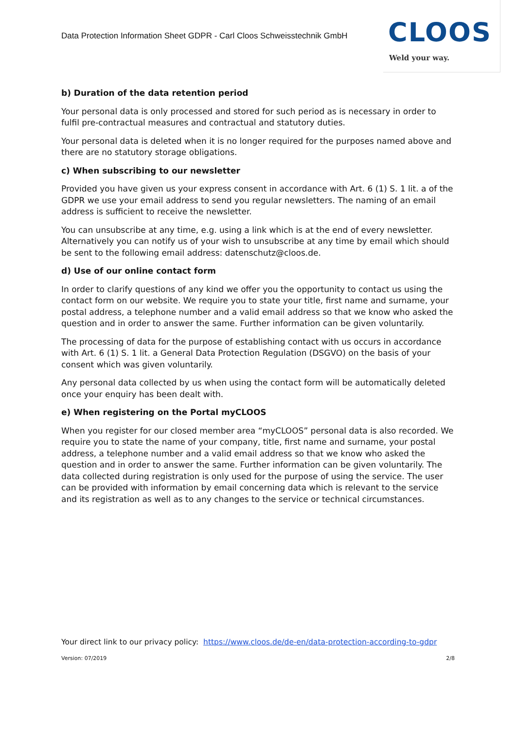Data Protection Information Sheet GDPR - Carl Cloos Schweisstechnik GmbH
CLOOS
Weld your way.
b) Duration of the data retention period
Your personal data is only processed and stored for such period as is necessary in order to fulfil pre-contractual measures and contractual and statutory duties.
Your personal data is deleted when it is no longer required for the purposes named above and there are no statutory storage obligations.
c) When subscribing to our newsletter
Provided you have given us your express consent in accordance with Art. 6 (1) S. 1 lit. a of the GDPR we use your email address to send you regular newsletters. The naming of an email address is sufficient to receive the newsletter.
You can unsubscribe at any time, e.g. using a link which is at the end of every newsletter. Alternatively you can notify us of your wish to unsubscribe at any time by email which should be sent to the following email address: datenschutz@cloos.de.
d) Use of our online contact form
In order to clarify questions of any kind we offer you the opportunity to contact us using the contact form on our website. We require you to state your title, first name and surname, your postal address, a telephone number and a valid email address so that we know who asked the question and in order to answer the same. Further information can be given voluntarily.
The processing of data for the purpose of establishing contact with us occurs in accordance with Art. 6 (1) S. 1 lit. a General Data Protection Regulation (DSGVO) on the basis of your consent which was given voluntarily.
Any personal data collected by us when using the contact form will be automatically deleted once your enquiry has been dealt with.
e) When registering on the Portal myCLOOS
When you register for our closed member area “myCLOOS” personal data is also recorded. We require you to state the name of your company, title, first name and surname, your postal address, a telephone number and a valid email address so that we know who asked the question and in order to answer the same. Further information can be given voluntarily. The data collected during registration is only used for the purpose of using the service. The user can be provided with information by email concerning data which is relevant to the service and its registration as well as to any changes to the service or technical circumstances.
Your direct link to our privacy policy: https://www.cloos.de/de-en/data-protection-according-to-gdpr
Version: 07/2019 2/8